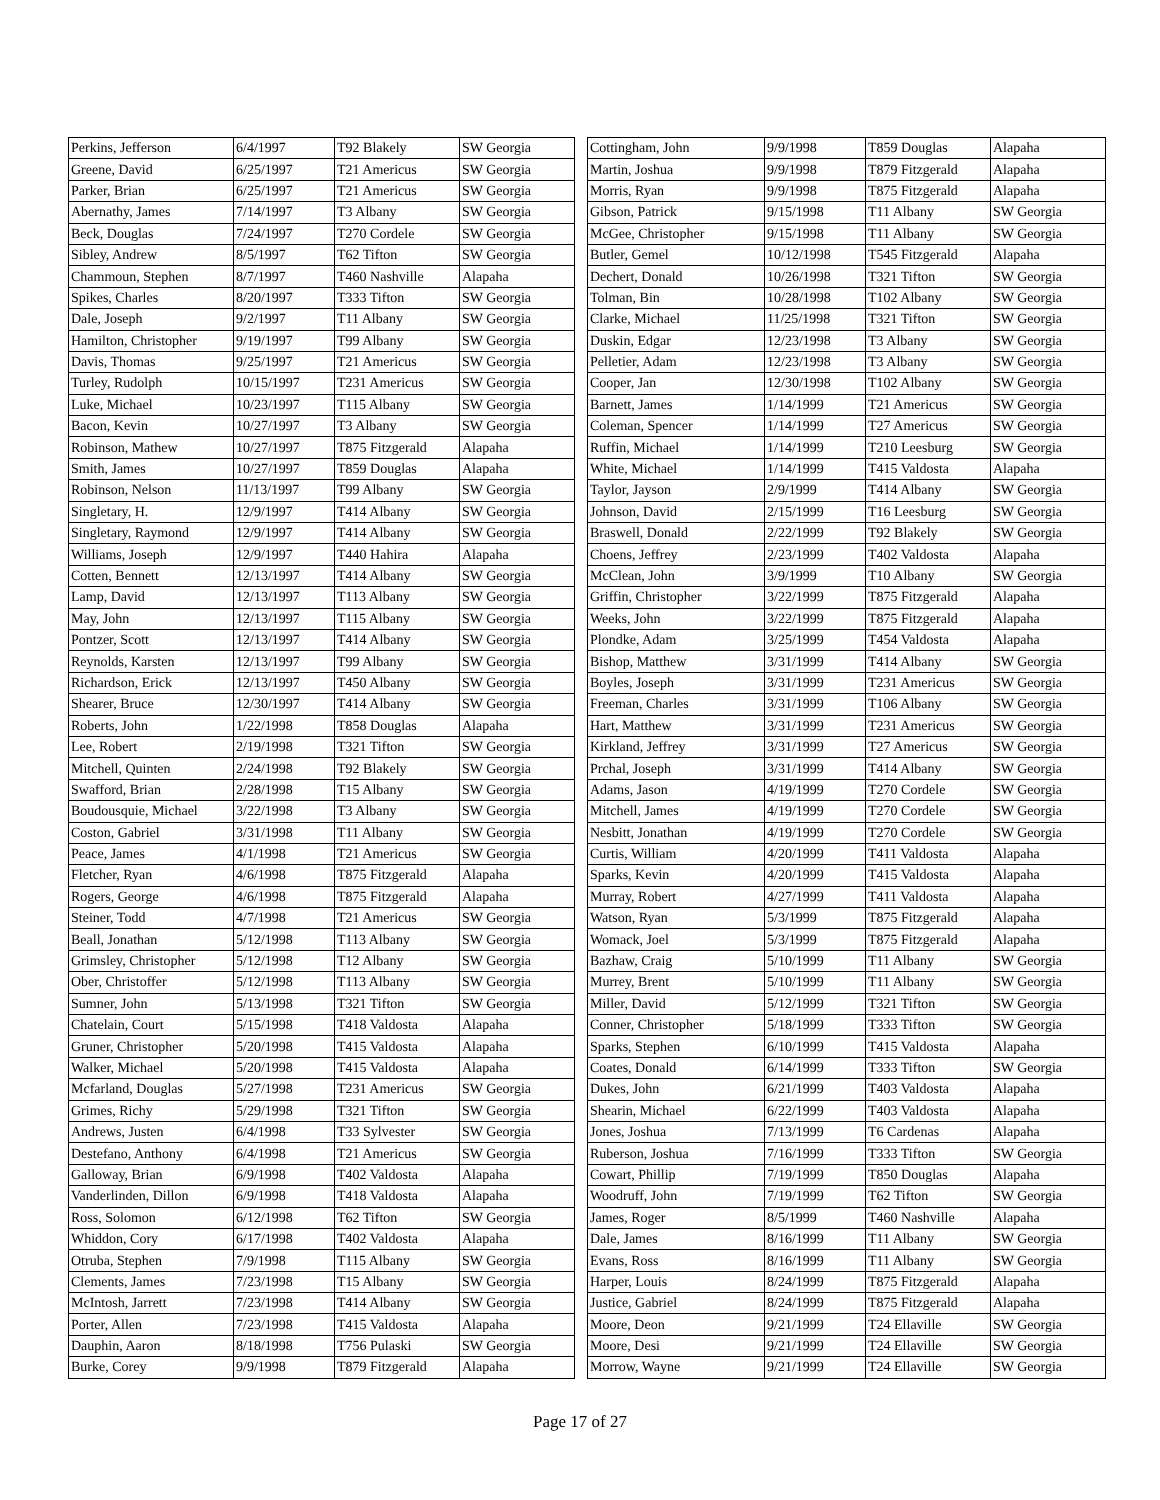| Perkins, Jefferson | 6/4/1997 | T92 Blakely | SW Georgia |
| Greene, David | 6/25/1997 | T21 Americus | SW Georgia |
| Parker, Brian | 6/25/1997 | T21 Americus | SW Georgia |
| Abernathy, James | 7/14/1997 | T3 Albany | SW Georgia |
| Beck, Douglas | 7/24/1997 | T270 Cordele | SW Georgia |
| Sibley, Andrew | 8/5/1997 | T62 Tifton | SW Georgia |
| Chammoun, Stephen | 8/7/1997 | T460 Nashville | Alapaha |
| Spikes, Charles | 8/20/1997 | T333 Tifton | SW Georgia |
| Dale, Joseph | 9/2/1997 | T11 Albany | SW Georgia |
| Hamilton, Christopher | 9/19/1997 | T99 Albany | SW Georgia |
| Davis, Thomas | 9/25/1997 | T21 Americus | SW Georgia |
| Turley, Rudolph | 10/15/1997 | T231 Americus | SW Georgia |
| Luke, Michael | 10/23/1997 | T115 Albany | SW Georgia |
| Bacon, Kevin | 10/27/1997 | T3 Albany | SW Georgia |
| Robinson, Mathew | 10/27/1997 | T875 Fitzgerald | Alapaha |
| Smith, James | 10/27/1997 | T859 Douglas | Alapaha |
| Robinson, Nelson | 11/13/1997 | T99 Albany | SW Georgia |
| Singletary, H. | 12/9/1997 | T414 Albany | SW Georgia |
| Singletary, Raymond | 12/9/1997 | T414 Albany | SW Georgia |
| Williams, Joseph | 12/9/1997 | T440 Hahira | Alapaha |
| Cotten, Bennett | 12/13/1997 | T414 Albany | SW Georgia |
| Lamp, David | 12/13/1997 | T113 Albany | SW Georgia |
| May, John | 12/13/1997 | T115 Albany | SW Georgia |
| Pontzer, Scott | 12/13/1997 | T414 Albany | SW Georgia |
| Reynolds, Karsten | 12/13/1997 | T99 Albany | SW Georgia |
| Richardson, Erick | 12/13/1997 | T450 Albany | SW Georgia |
| Shearer, Bruce | 12/30/1997 | T414 Albany | SW Georgia |
| Roberts, John | 1/22/1998 | T858 Douglas | Alapaha |
| Lee, Robert | 2/19/1998 | T321 Tifton | SW Georgia |
| Mitchell, Quinten | 2/24/1998 | T92 Blakely | SW Georgia |
| Swafford, Brian | 2/28/1998 | T15 Albany | SW Georgia |
| Boudousquie, Michael | 3/22/1998 | T3 Albany | SW Georgia |
| Coston, Gabriel | 3/31/1998 | T11 Albany | SW Georgia |
| Peace, James | 4/1/1998 | T21 Americus | SW Georgia |
| Fletcher, Ryan | 4/6/1998 | T875 Fitzgerald | Alapaha |
| Rogers, George | 4/6/1998 | T875 Fitzgerald | Alapaha |
| Steiner, Todd | 4/7/1998 | T21 Americus | SW Georgia |
| Beall, Jonathan | 5/12/1998 | T113 Albany | SW Georgia |
| Grimsley, Christopher | 5/12/1998 | T12 Albany | SW Georgia |
| Ober, Christoffer | 5/12/1998 | T113 Albany | SW Georgia |
| Sumner, John | 5/13/1998 | T321 Tifton | SW Georgia |
| Chatelain, Court | 5/15/1998 | T418 Valdosta | Alapaha |
| Gruner, Christopher | 5/20/1998 | T415 Valdosta | Alapaha |
| Walker, Michael | 5/20/1998 | T415 Valdosta | Alapaha |
| Mcfarland, Douglas | 5/27/1998 | T231 Americus | SW Georgia |
| Grimes, Richy | 5/29/1998 | T321 Tifton | SW Georgia |
| Andrews, Justen | 6/4/1998 | T33 Sylvester | SW Georgia |
| Destefano, Anthony | 6/4/1998 | T21 Americus | SW Georgia |
| Galloway, Brian | 6/9/1998 | T402 Valdosta | Alapaha |
| Vanderlinden, Dillon | 6/9/1998 | T418 Valdosta | Alapaha |
| Ross, Solomon | 6/12/1998 | T62 Tifton | SW Georgia |
| Whiddon, Cory | 6/17/1998 | T402 Valdosta | Alapaha |
| Otruba, Stephen | 7/9/1998 | T115 Albany | SW Georgia |
| Clements, James | 7/23/1998 | T15 Albany | SW Georgia |
| McIntosh, Jarrett | 7/23/1998 | T414 Albany | SW Georgia |
| Porter, Allen | 7/23/1998 | T415 Valdosta | Alapaha |
| Dauphin, Aaron | 8/18/1998 | T756 Pulaski | SW Georgia |
| Burke, Corey | 9/9/1998 | T879 Fitzgerald | Alapaha |
| Cottingham, John | 9/9/1998 | T859 Douglas | Alapaha |
| Martin, Joshua | 9/9/1998 | T879 Fitzgerald | Alapaha |
| Morris, Ryan | 9/9/1998 | T875 Fitzgerald | Alapaha |
| Gibson, Patrick | 9/15/1998 | T11 Albany | SW Georgia |
| McGee, Christopher | 9/15/1998 | T11 Albany | SW Georgia |
| Butler, Gemel | 10/12/1998 | T545 Fitzgerald | Alapaha |
| Dechert, Donald | 10/26/1998 | T321 Tifton | SW Georgia |
| Tolman, Bin | 10/28/1998 | T102 Albany | SW Georgia |
| Clarke, Michael | 11/25/1998 | T321 Tifton | SW Georgia |
| Duskin, Edgar | 12/23/1998 | T3 Albany | SW Georgia |
| Pelletier, Adam | 12/23/1998 | T3 Albany | SW Georgia |
| Cooper, Jan | 12/30/1998 | T102 Albany | SW Georgia |
| Barnett, James | 1/14/1999 | T21 Americus | SW Georgia |
| Coleman, Spencer | 1/14/1999 | T27 Americus | SW Georgia |
| Ruffin, Michael | 1/14/1999 | T210 Leesburg | SW Georgia |
| White, Michael | 1/14/1999 | T415 Valdosta | Alapaha |
| Taylor, Jayson | 2/9/1999 | T414 Albany | SW Georgia |
| Johnson, David | 2/15/1999 | T16 Leesburg | SW Georgia |
| Braswell, Donald | 2/22/1999 | T92 Blakely | SW Georgia |
| Choens, Jeffrey | 2/23/1999 | T402 Valdosta | Alapaha |
| McClean, John | 3/9/1999 | T10 Albany | SW Georgia |
| Griffin, Christopher | 3/22/1999 | T875 Fitzgerald | Alapaha |
| Weeks, John | 3/22/1999 | T875 Fitzgerald | Alapaha |
| Plondke, Adam | 3/25/1999 | T454 Valdosta | Alapaha |
| Bishop, Matthew | 3/31/1999 | T414 Albany | SW Georgia |
| Boyles, Joseph | 3/31/1999 | T231 Americus | SW Georgia |
| Freeman, Charles | 3/31/1999 | T106 Albany | SW Georgia |
| Hart, Matthew | 3/31/1999 | T231 Americus | SW Georgia |
| Kirkland, Jeffrey | 3/31/1999 | T27 Americus | SW Georgia |
| Prchal, Joseph | 3/31/1999 | T414 Albany | SW Georgia |
| Adams, Jason | 4/19/1999 | T270 Cordele | SW Georgia |
| Mitchell, James | 4/19/1999 | T270 Cordele | SW Georgia |
| Nesbitt, Jonathan | 4/19/1999 | T270 Cordele | SW Georgia |
| Curtis, William | 4/20/1999 | T411 Valdosta | Alapaha |
| Sparks, Kevin | 4/20/1999 | T415 Valdosta | Alapaha |
| Murray, Robert | 4/27/1999 | T411 Valdosta | Alapaha |
| Watson, Ryan | 5/3/1999 | T875 Fitzgerald | Alapaha |
| Womack, Joel | 5/3/1999 | T875 Fitzgerald | Alapaha |
| Bazhaw, Craig | 5/10/1999 | T11 Albany | SW Georgia |
| Murrey, Brent | 5/10/1999 | T11 Albany | SW Georgia |
| Miller, David | 5/12/1999 | T321 Tifton | SW Georgia |
| Conner, Christopher | 5/18/1999 | T333 Tifton | SW Georgia |
| Sparks, Stephen | 6/10/1999 | T415 Valdosta | Alapaha |
| Coates, Donald | 6/14/1999 | T333 Tifton | SW Georgia |
| Dukes, John | 6/21/1999 | T403 Valdosta | Alapaha |
| Shearin, Michael | 6/22/1999 | T403 Valdosta | Alapaha |
| Jones, Joshua | 7/13/1999 | T6 Cardenas | Alapaha |
| Ruberson, Joshua | 7/16/1999 | T333 Tifton | SW Georgia |
| Cowart, Phillip | 7/19/1999 | T850 Douglas | Alapaha |
| Woodruff, John | 7/19/1999 | T62 Tifton | SW Georgia |
| James, Roger | 8/5/1999 | T460 Nashville | Alapaha |
| Dale, James | 8/16/1999 | T11 Albany | SW Georgia |
| Evans, Ross | 8/16/1999 | T11 Albany | SW Georgia |
| Harper, Louis | 8/24/1999 | T875 Fitzgerald | Alapaha |
| Justice, Gabriel | 8/24/1999 | T875 Fitzgerald | Alapaha |
| Moore, Deon | 9/21/1999 | T24 Ellaville | SW Georgia |
| Moore, Desi | 9/21/1999 | T24 Ellaville | SW Georgia |
| Morrow, Wayne | 9/21/1999 | T24 Ellaville | SW Georgia |
Page 17 of 27